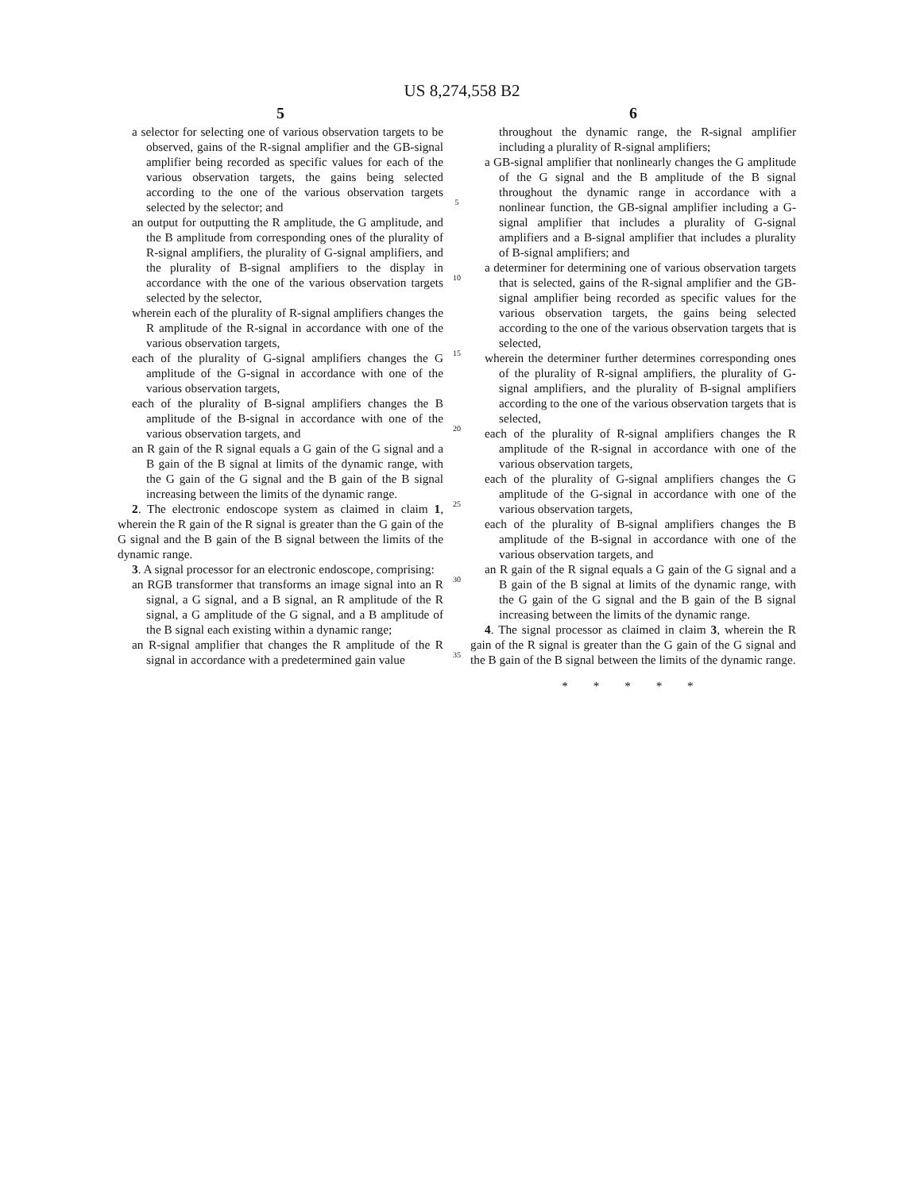US 8,274,558 B2
5
a selector for selecting one of various observation targets to be observed, gains of the R-signal amplifier and the GB-signal amplifier being recorded as specific values for each of the various observation targets, the gains being selected according to the one of the various observation targets selected by the selector; and
an output for outputting the R amplitude, the G amplitude, and the B amplitude from corresponding ones of the plurality of R-signal amplifiers, the plurality of G-signal amplifiers, and the plurality of B-signal amplifiers to the display in accordance with the one of the various observation targets selected by the selector,
wherein each of the plurality of R-signal amplifiers changes the R amplitude of the R-signal in accordance with one of the various observation targets,
each of the plurality of G-signal amplifiers changes the G amplitude of the G-signal in accordance with one of the various observation targets,
each of the plurality of B-signal amplifiers changes the B amplitude of the B-signal in accordance with one of the various observation targets, and
an R gain of the R signal equals a G gain of the G signal and a B gain of the B signal at limits of the dynamic range, with the G gain of the G signal and the B gain of the B signal increasing between the limits of the dynamic range.
2. The electronic endoscope system as claimed in claim 1, wherein the R gain of the R signal is greater than the G gain of the G signal and the B gain of the B signal between the limits of the dynamic range.
3. A signal processor for an electronic endoscope, comprising:
an RGB transformer that transforms an image signal into an R signal, a G signal, and a B signal, an R amplitude of the R signal, a G amplitude of the G signal, and a B amplitude of the B signal each existing within a dynamic range;
an R-signal amplifier that changes the R amplitude of the R signal in accordance with a predetermined gain value
5
10
15
20
25
30
35
6
throughout the dynamic range, the R-signal amplifier including a plurality of R-signal amplifiers;
a GB-signal amplifier that nonlinearly changes the G amplitude of the G signal and the B amplitude of the B signal throughout the dynamic range in accordance with a nonlinear function, the GB-signal amplifier including a G-signal amplifier that includes a plurality of G-signal amplifiers and a B-signal amplifier that includes a plurality of B-signal amplifiers; and
a determiner for determining one of various observation targets that is selected, gains of the R-signal amplifier and the GB-signal amplifier being recorded as specific values for the various observation targets, the gains being selected according to the one of the various observation targets that is selected,
wherein the determiner further determines corresponding ones of the plurality of R-signal amplifiers, the plurality of G-signal amplifiers, and the plurality of B-signal amplifiers according to the one of the various observation targets that is selected,
each of the plurality of R-signal amplifiers changes the R amplitude of the R-signal in accordance with one of the various observation targets,
each of the plurality of G-signal amplifiers changes the G amplitude of the G-signal in accordance with one of the various observation targets,
each of the plurality of B-signal amplifiers changes the B amplitude of the B-signal in accordance with one of the various observation targets, and
an R gain of the R signal equals a G gain of the G signal and a B gain of the B signal at limits of the dynamic range, with the G gain of the G signal and the B gain of the B signal increasing between the limits of the dynamic range.
4. The signal processor as claimed in claim 3, wherein the R gain of the R signal is greater than the G gain of the G signal and the B gain of the B signal between the limits of the dynamic range.
* * * * *